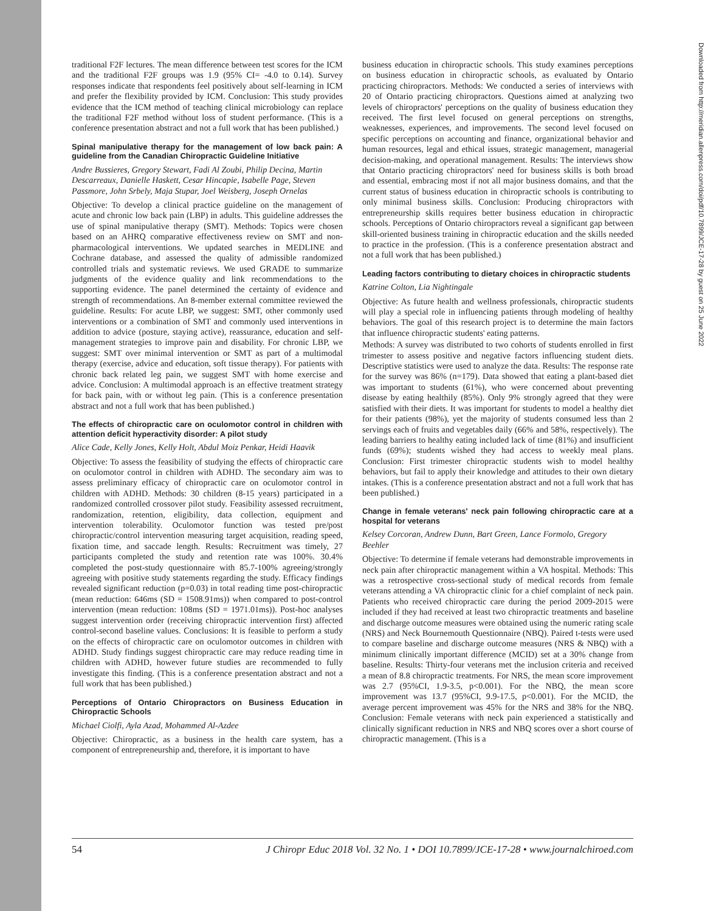traditional F2F lectures. The mean difference between test scores for the ICM and the traditional F2F groups was 1.9 (95% CI= -4.0 to 0.14). Survey responses indicate that respondents feel positively about self-learning in ICM and prefer the flexibility provided by ICM. Conclusion: This study provides evidence that the ICM method of teaching clinical microbiology can replace the traditional F2F method without loss of student performance. (This is a conference presentation abstract and not a full work that has been published.)
Spinal manipulative therapy for the management of low back pain: A guideline from the Canadian Chiropractic Guideline Initiative
Andre Bussieres, Gregory Stewart, Fadi Al Zoubi, Philip Decina, Martin Descarreaux, Danielle Haskett, Cesar Hincapie, Isabelle Page, Steven Passmore, John Srbely, Maja Stupar, Joel Weisberg, Joseph Ornelas
Objective: To develop a clinical practice guideline on the management of acute and chronic low back pain (LBP) in adults. This guideline addresses the use of spinal manipulative therapy (SMT). Methods: Topics were chosen based on an AHRQ comparative effectiveness review on SMT and non-pharmacological interventions. We updated searches in MEDLINE and Cochrane database, and assessed the quality of admissible randomized controlled trials and systematic reviews. We used GRADE to summarize judgments of the evidence quality and link recommendations to the supporting evidence. The panel determined the certainty of evidence and strength of recommendations. An 8-member external committee reviewed the guideline. Results: For acute LBP, we suggest: SMT, other commonly used interventions or a combination of SMT and commonly used interventions in addition to advice (posture, staying active), reassurance, education and self-management strategies to improve pain and disability. For chronic LBP, we suggest: SMT over minimal intervention or SMT as part of a multimodal therapy (exercise, advice and education, soft tissue therapy). For patients with chronic back related leg pain, we suggest SMT with home exercise and advice. Conclusion: A multimodal approach is an effective treatment strategy for back pain, with or without leg pain. (This is a conference presentation abstract and not a full work that has been published.)
The effects of chiropractic care on oculomotor control in children with attention deficit hyperactivity disorder: A pilot study
Alice Cade, Kelly Jones, Kelly Holt, Abdul Moiz Penkar, Heidi Haavik
Objective: To assess the feasibility of studying the effects of chiropractic care on oculomotor control in children with ADHD. The secondary aim was to assess preliminary efficacy of chiropractic care on oculomotor control in children with ADHD. Methods: 30 children (8-15 years) participated in a randomized controlled crossover pilot study. Feasibility assessed recruitment, randomization, retention, eligibility, data collection, equipment and intervention tolerability. Oculomotor function was tested pre/post chiropractic/control intervention measuring target acquisition, reading speed, fixation time, and saccade length. Results: Recruitment was timely, 27 participants completed the study and retention rate was 100%. 30.4% completed the post-study questionnaire with 85.7-100% agreeing/strongly agreeing with positive study statements regarding the study. Efficacy findings revealed significant reduction (p=0.03) in total reading time post-chiropractic (mean reduction: 646ms (SD = 1508.91ms)) when compared to post-control intervention (mean reduction: 108ms (SD = 1971.01ms)). Post-hoc analyses suggest intervention order (receiving chiropractic intervention first) affected control-second baseline values. Conclusions: It is feasible to perform a study on the effects of chiropractic care on oculomotor outcomes in children with ADHD. Study findings suggest chiropractic care may reduce reading time in children with ADHD, however future studies are recommended to fully investigate this finding. (This is a conference presentation abstract and not a full work that has been published.)
Perceptions of Ontario Chiropractors on Business Education in Chiropractic Schools
Michael Ciolfi, Ayla Azad, Mohammed Al-Azdee
Objective: Chiropractic, as a business in the health care system, has a component of entrepreneurship and, therefore, it is important to have
business education in chiropractic schools. This study examines perceptions on business education in chiropractic schools, as evaluated by Ontario practicing chiropractors. Methods: We conducted a series of interviews with 20 of Ontario practicing chiropractors. Questions aimed at analyzing two levels of chiropractors' perceptions on the quality of business education they received. The first level focused on general perceptions on strengths, weaknesses, experiences, and improvements. The second level focused on specific perceptions on accounting and finance, organizational behavior and human resources, legal and ethical issues, strategic management, managerial decision-making, and operational management. Results: The interviews show that Ontario practicing chiropractors' need for business skills is both broad and essential, embracing most if not all major business domains, and that the current status of business education in chiropractic schools is contributing to only minimal business skills. Conclusion: Producing chiropractors with entrepreneurship skills requires better business education in chiropractic schools. Perceptions of Ontario chiropractors reveal a significant gap between skill-oriented business training in chiropractic education and the skills needed to practice in the profession. (This is a conference presentation abstract and not a full work that has been published.)
Leading factors contributing to dietary choices in chiropractic students
Katrine Colton, Lia Nightingale
Objective: As future health and wellness professionals, chiropractic students will play a special role in influencing patients through modeling of healthy behaviors. The goal of this research project is to determine the main factors that influence chiropractic students' eating patterns.
Methods: A survey was distributed to two cohorts of students enrolled in first trimester to assess positive and negative factors influencing student diets. Descriptive statistics were used to analyze the data. Results: The response rate for the survey was 86% (n=179). Data showed that eating a plant-based diet was important to students (61%), who were concerned about preventing disease by eating healthily (85%). Only 9% strongly agreed that they were satisfied with their diets. It was important for students to model a healthy diet for their patients (98%), yet the majority of students consumed less than 2 servings each of fruits and vegetables daily (66% and 58%, respectively). The leading barriers to healthy eating included lack of time (81%) and insufficient funds (69%); students wished they had access to weekly meal plans. Conclusion: First trimester chiropractic students wish to model healthy behaviors, but fail to apply their knowledge and attitudes to their own dietary intakes. (This is a conference presentation abstract and not a full work that has been published.)
Change in female veterans' neck pain following chiropractic care at a hospital for veterans
Kelsey Corcoran, Andrew Dunn, Bart Green, Lance Formolo, Gregory Beehler
Objective: To determine if female veterans had demonstrable improvements in neck pain after chiropractic management within a VA hospital. Methods: This was a retrospective cross-sectional study of medical records from female veterans attending a VA chiropractic clinic for a chief complaint of neck pain. Patients who received chiropractic care during the period 2009-2015 were included if they had received at least two chiropractic treatments and baseline and discharge outcome measures were obtained using the numeric rating scale (NRS) and Neck Bournemouth Questionnaire (NBQ). Paired t-tests were used to compare baseline and discharge outcome measures (NRS & NBQ) with a minimum clinically important difference (MCID) set at a 30% change from baseline. Results: Thirty-four veterans met the inclusion criteria and received a mean of 8.8 chiropractic treatments. For NRS, the mean score improvement was 2.7 (95%CI, 1.9-3.5, p<0.001). For the NBQ, the mean score improvement was 13.7 (95%CI, 9.9-17.5, p<0.001). For the MCID, the average percent improvement was 45% for the NRS and 38% for the NBQ. Conclusion: Female veterans with neck pain experienced a statistically and clinically significant reduction in NRS and NBQ scores over a short course of chiropractic management. (This is a
Downloaded from http://meridian.allenpress.com/doi/pdf/10.7899/JCE-17-28 by guest on 25 June 2022
54 J Chiropr Educ 2018 Vol. 32 No. 1 • DOI 10.7899/JCE-17-28 • www.journalchiroed.com